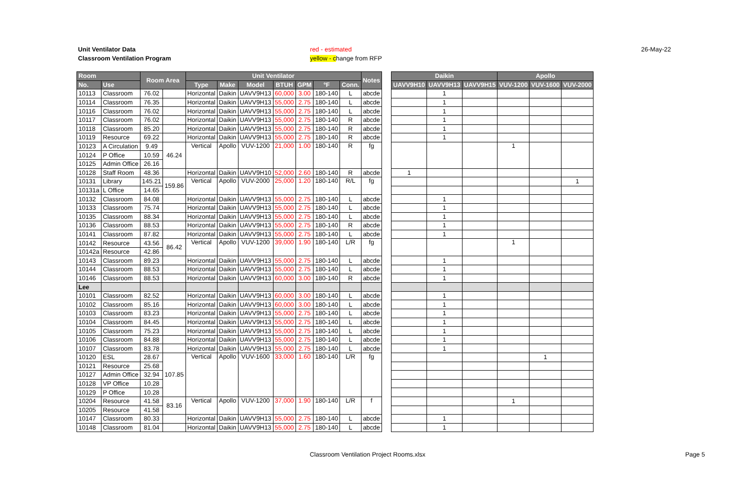Unit Ventilator Data
Classroom Ventilation Program
red - estimated
yellow - change from RFP
26-May-22
| Room | | Room Area | | Unit Ventilator | | | | | | | Notes | | Daikin | | | Apollo | | |
| --- | --- | --- | --- | --- | --- | --- | --- | --- | --- | --- | --- | --- | --- | --- | --- | --- | --- | --- |
| No. | Use | | | Type | Make | Model | BTUH | GPM | °F | Conn. | | | UAVV9H10 | UAVV9H13 | UAVV9H15 | VUV-1200 | VUV-1600 | VUV-2000 |
| 10113 | Classroom | 76.02 | | Horizontal | Daikin | UAVV9H13 | 60,000 | 3.00 | 180-140 | L | abcde | | | 1 | | | | |
| 10114 | Classroom | 76.35 | | Horizontal | Daikin | UAVV9H13 | 55,000 | 2.75 | 180-140 | L | abcde | | | 1 | | | | |
| 10116 | Classroom | 76.02 | | Horizontal | Daikin | UAVV9H13 | 55,000 | 2.75 | 180-140 | L | abcde | | | 1 | | | | |
| 10117 | Classroom | 76.02 | | Horizontal | Daikin | UAVV9H13 | 55,000 | 2.75 | 180-140 | R | abcde | | | 1 | | | | |
| 10118 | Classroom | 85.20 | | Horizontal | Daikin | UAVV9H13 | 55,000 | 2.75 | 180-140 | R | abcde | | | 1 | | | | |
| 10119 | Resource | 69.22 | | Horizontal | Daikin | UAVV9H13 | 55,000 | 2.75 | 180-140 | R | abcde | | | 1 | | | | |
| 10123 | A Circulation | 9.49 | 46.24 | Vertical | Apollo | VUV-1200 | 21,000 | 1.00 | 180-140 | R | fg | | | | | 1 | | |
| 10124 | P Office | 10.59 | | | | | | | | | | | | | | | | |
| 10125 | Admin Office | 26.16 | | | | | | | | | | | | | | | | |
| 10128 | Staff Room | 48.36 | | Horizontal | Daikin | UAVV9H10 | 52,000 | 2.60 | 180-140 | R | abcde | | 1 | | | | | |
| 10131 | Library | 145.21 | 159.86 | Vertical | Apollo | VUV-2000 | 25,000 | 1.20 | 180-140 | R/L | fg | | | | | | | 1 |
| 10131a | L Office | 14.65 | | | | | | | | | | | | | | | | |
| 10132 | Classroom | 84.08 | | Horizontal | Daikin | UAVV9H13 | 55,000 | 2.75 | 180-140 | L | abcde | | | 1 | | | | |
| 10133 | Classroom | 75.74 | | Horizontal | Daikin | UAVV9H13 | 55,000 | 2.75 | 180-140 | L | abcde | | | 1 | | | | |
| 10135 | Classroom | 88.34 | | Horizontal | Daikin | UAVV9H13 | 55,000 | 2.75 | 180-140 | L | abcde | | | 1 | | | | |
| 10136 | Classroom | 88.53 | | Horizontal | Daikin | UAVV9H13 | 55,000 | 2.75 | 180-140 | R | abcde | | | 1 | | | | |
| 10141 | Classroom | 87.82 | | Horizontal | Daikin | UAVV9H13 | 55,000 | 2.75 | 180-140 | L | abcde | | | 1 | | | | |
| 10142 | Resource | 43.56 | 86.42 | Vertical | Apollo | VUV-1200 | 39,000 | 1.90 | 180-140 | L/R | fg | | | | | 1 | | |
| 10142a | Resource | 42.86 | | | | | | | | | | | | | | | | |
| 10143 | Classroom | 89.23 | | Horizontal | Daikin | UAVV9H13 | 55,000 | 2.75 | 180-140 | L | abcde | | | 1 | | | | |
| 10144 | Classroom | 88.53 | | Horizontal | Daikin | UAVV9H13 | 55,000 | 2.75 | 180-140 | L | abcde | | | 1 | | | | |
| 10146 | Classroom | 88.53 | | Horizontal | Daikin | UAVV9H13 | 60,000 | 3.00 | 180-140 | R | abcde | | | 1 | | | | |
| Lee | | | | | | | | | | | | | | | | | | |
| 10101 | Classroom | 82.52 | | Horizontal | Daikin | UAVV9H13 | 60,000 | 3.00 | 180-140 | L | abcde | | | 1 | | | | |
| 10102 | Classroom | 85.16 | | Horizontal | Daikin | UAVV9H13 | 60,000 | 3.00 | 180-140 | L | abcde | | | 1 | | | | |
| 10103 | Classroom | 83.23 | | Horizontal | Daikin | UAVV9H13 | 55,000 | 2.75 | 180-140 | L | abcde | | | 1 | | | | |
| 10104 | Classroom | 84.45 | | Horizontal | Daikin | UAVV9H13 | 55,000 | 2.75 | 180-140 | L | abcde | | | 1 | | | | |
| 10105 | Classroom | 75.23 | | Horizontal | Daikin | UAVV9H13 | 55,000 | 2.75 | 180-140 | L | abcde | | | 1 | | | | |
| 10106 | Classroom | 84.88 | | Horizontal | Daikin | UAVV9H13 | 55,000 | 2.75 | 180-140 | L | abcde | | | 1 | | | | |
| 10107 | Classroom | 83.78 | | Horizontal | Daikin | UAVV9H13 | 55,000 | 2.75 | 180-140 | L | abcde | | | 1 | | | | |
| 10120 | ESL | 28.67 | 107.85 | Vertical | Apollo | VUV-1600 | 33,000 | 1.60 | 180-140 | L/R | fg | | | | | | 1 | |
| 10121 | Resource | 25.68 | | | | | | | | | | | | | | | | |
| 10127 | Admin Office | 32.94 | | | | | | | | | | | | | | | | |
| 10128 | VP Office | 10.28 | | | | | | | | | | | | | | | | |
| 10129 | P Office | 10.28 | | | | | | | | | | | | | | | | |
| 10204 | Resource | 41.58 | 83.16 | Vertical | Apollo | VUV-1200 | 37,000 | 1.90 | 180-140 | L/R | f | | | | | 1 | | |
| 10205 | Resource | 41.58 | | | | | | | | | | | | | | | | |
| 10147 | Classroom | 80.33 | | Horizontal | Daikin | UAVV9H13 | 55,000 | 2.75 | 180-140 | L | abcde | | | 1 | | | | |
| 10148 | Classroom | 81.04 | | Horizontal | Daikin | UAVV9H13 | 55,000 | 2.75 | 180-140 | L | abcde | | | 1 | | | | |
Classroom Ventilation Project Rooms.xlsx
Page 5